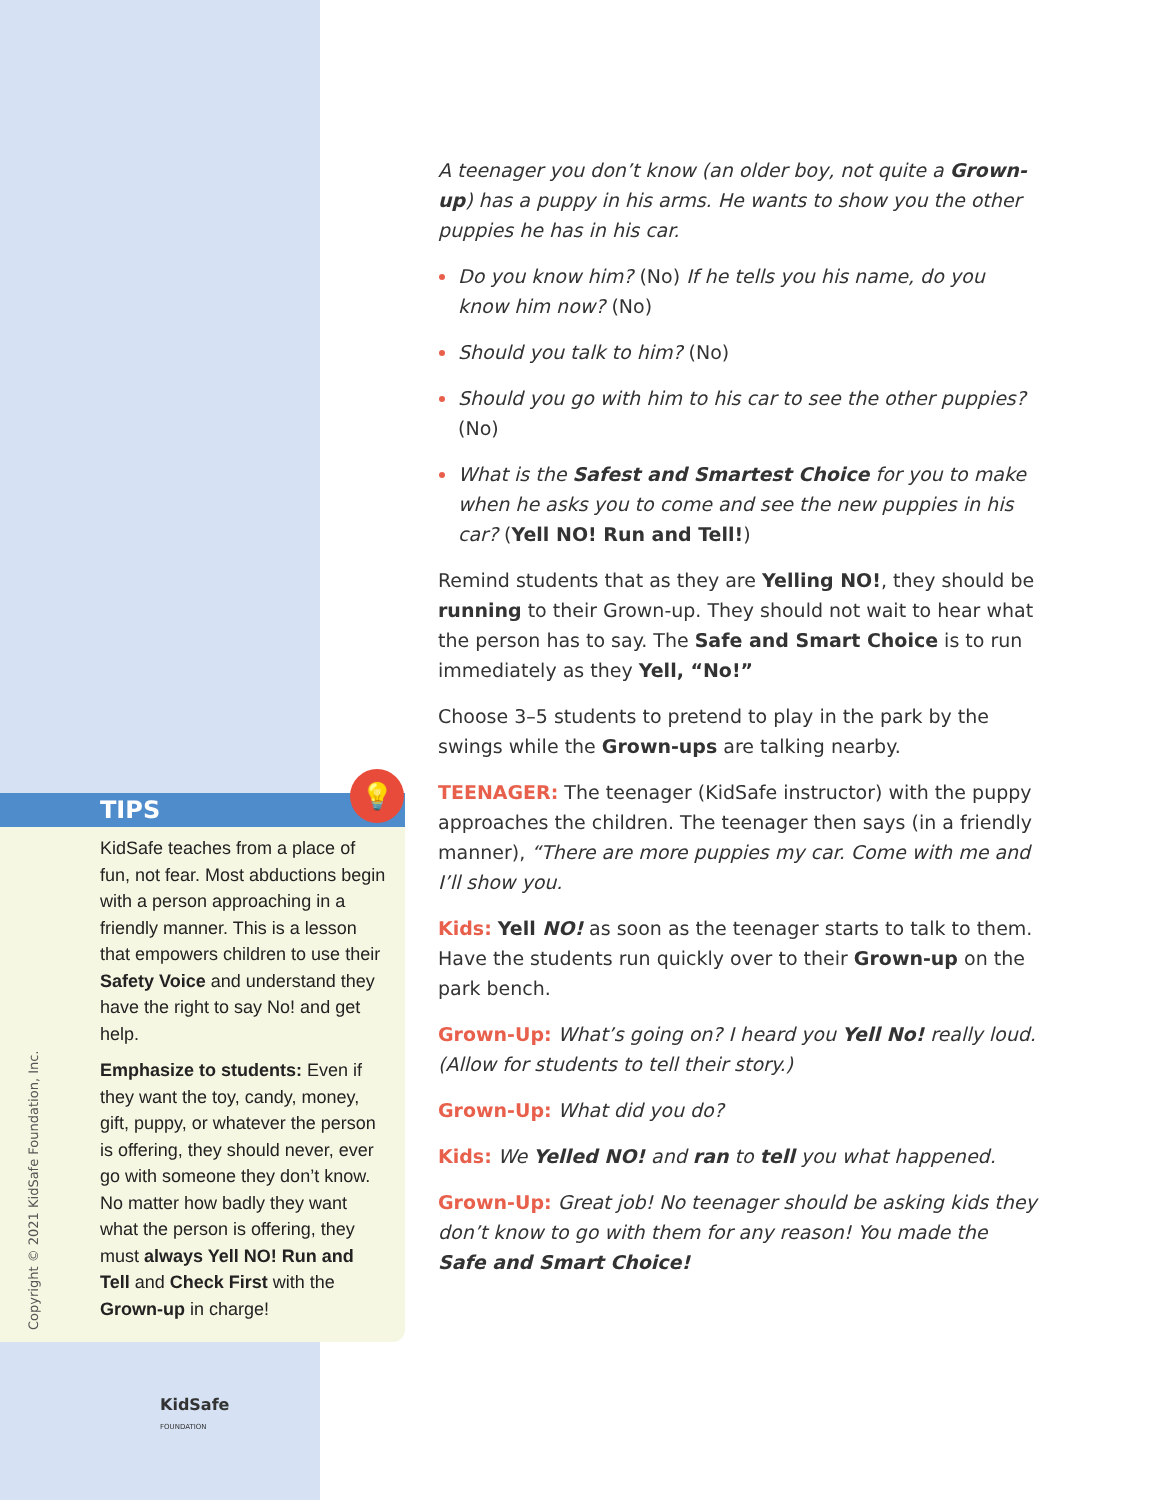A teenager you don’t know (an older boy, not quite a Grown-up) has a puppy in his arms. He wants to show you the other puppies he has in his car.
Do you know him? (No) If he tells you his name, do you know him now? (No)
Should you talk to him? (No)
Should you go with him to his car to see the other puppies? (No)
What is the Safest and Smartest Choice for you to make when he asks you to come and see the new puppies in his car? (Yell NO! Run and Tell!)
Remind students that as they are Yelling NO!, they should be running to their Grown-up. They should not wait to hear what the person has to say. The Safe and Smart Choice is to run immediately as they Yell, “No!”
Choose 3–5 students to pretend to play in the park by the swings while the Grown-ups are talking nearby.
TEENAGER: The teenager (KidSafe instructor) with the puppy approaches the children. The teenager then says (in a friendly manner), “There are more puppies my car. Come with me and I’ll show you.
Kids: Yell NO! as soon as the teenager starts to talk to them. Have the students run quickly over to their Grown-up on the park bench.
Grown-Up: What’s going on? I heard you Yell No! really loud. (Allow for students to tell their story.)
Grown-Up: What did you do?
Kids: We Yelled NO! and ran to tell you what happened.
Grown-Up: Great job! No teenager should be asking kids they don’t know to go with them for any reason! You made the Safe and Smart Choice!
💡
TIPS
KidSafe teaches from a place of fun, not fear. Most abductions begin with a person approaching in a friendly manner. This is a lesson that empowers children to use their Safety Voice and understand they have the right to say No! and get help.
Emphasize to students: Even if they want the toy, candy, money, gift, puppy, or whatever the person is offering, they should never, ever go with someone they don’t know. No matter how badly they want what the person is offering, they must always Yell NO! Run and Tell and Check First with the Grown-up in charge!
Copyright © 2021 KidSafe Foundation, Inc.
KidSafe
FOUNDATION